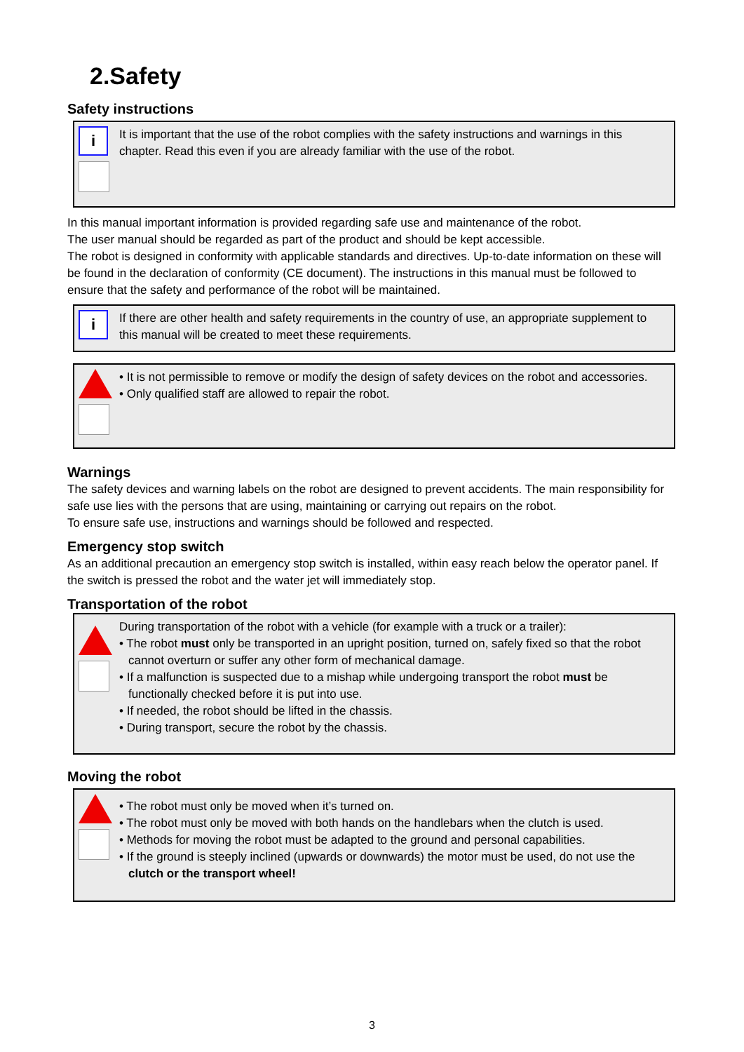2.Safety
Safety instructions
i
It is important that the use of the robot complies with the safety instructions and warnings in this chapter. Read this even if you are already familiar with the use of the robot.
In this manual important information is provided regarding safe use and maintenance of the robot.
The user manual should be regarded as part of the product and should be kept accessible.
The robot is designed in conformity with applicable standards and directives. Up-to-date information on these will be found in the declaration of conformity (CE document). The instructions in this manual must be followed to ensure that the safety and performance of the robot will be maintained.
i
If there are other health and safety requirements in the country of use, an appropriate supplement to this manual will be created to meet these requirements.
• It is not permissible to remove or modify the design of safety devices on the robot and accessories.
• Only qualified staff are allowed to repair the robot.
Warnings
The safety devices and warning labels on the robot are designed to prevent accidents. The main responsibility for safe use lies with the persons that are using, maintaining or carrying out repairs on the robot.
To ensure safe use, instructions and warnings should be followed and respected.
Emergency stop switch
As an additional precaution an emergency stop switch is installed, within easy reach below the operator panel. If the switch is pressed the robot and the water jet will immediately stop.
Transportation of the robot
During transportation of the robot with a vehicle (for example with a truck or a trailer):
• The robot must only be transported in an upright position, turned on, safely fixed so that the robot cannot overturn or suffer any other form of mechanical damage.
• If a malfunction is suspected due to a mishap while undergoing transport the robot must be functionally checked before it is put into use.
• If needed, the robot should be lifted in the chassis.
• During transport, secure the robot by the chassis.
Moving the robot
• The robot must only be moved when it’s turned on.
• The robot must only be moved with both hands on the handlebars when the clutch is used.
• Methods for moving the robot must be adapted to the ground and personal capabilities.
• If the ground is steeply inclined (upwards or downwards) the motor must be used, do not use the clutch or the transport wheel!
3